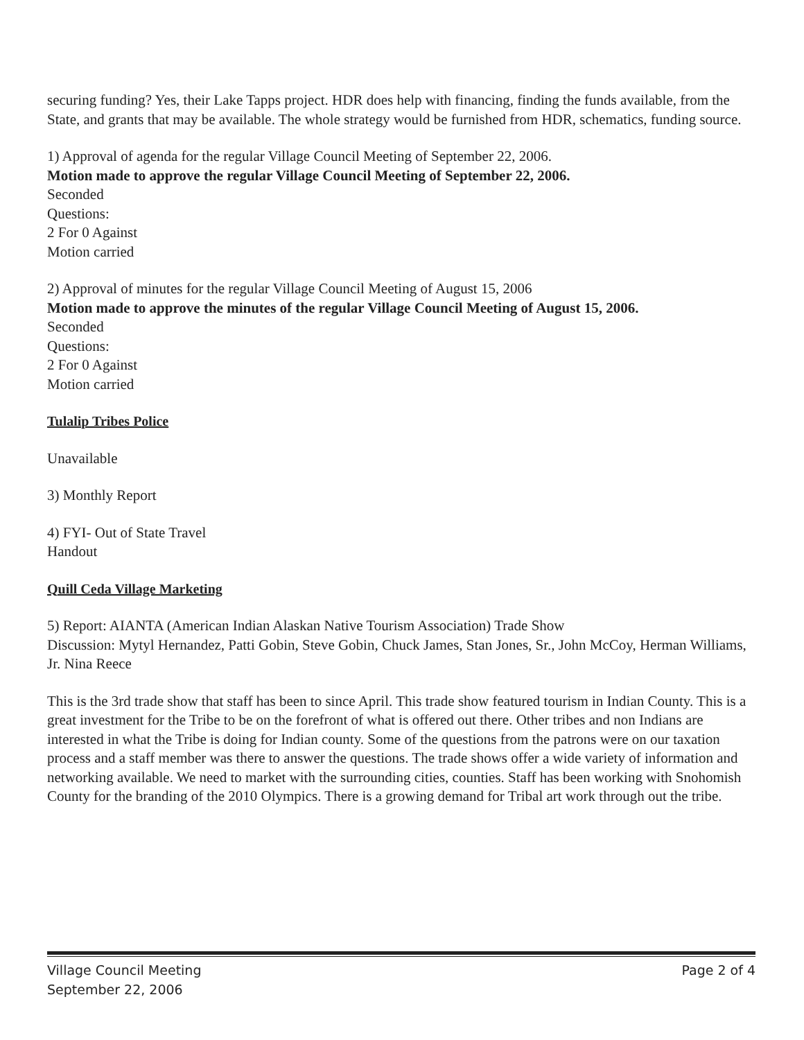securing funding? Yes, their Lake Tapps project. HDR does help with financing, finding the funds available, from the State, and grants that may be available. The whole strategy would be furnished from HDR, schematics, funding source.
1) Approval of agenda for the regular Village Council Meeting of September 22, 2006.
Motion made to approve the regular Village Council Meeting of September 22, 2006.
Seconded
Questions:
2 For 0 Against
Motion carried
2) Approval of minutes for the regular Village Council Meeting of August 15, 2006
Motion made to approve the minutes of the regular Village Council Meeting of August 15, 2006.
Seconded
Questions:
2 For 0 Against
Motion carried
Tulalip Tribes Police
Unavailable
3) Monthly Report
4) FYI- Out of State Travel
Handout
Quill Ceda Village Marketing
5) Report: AIANTA (American Indian Alaskan Native Tourism Association) Trade Show
Discussion: Mytyl Hernandez, Patti Gobin, Steve Gobin, Chuck James, Stan Jones, Sr., John McCoy, Herman Williams, Jr. Nina Reece
This is the 3rd trade show that staff has been to since April. This trade show featured tourism in Indian County. This is a great investment for the Tribe to be on the forefront of what is offered out there. Other tribes and non Indians are interested in what the Tribe is doing for Indian county. Some of the questions from the patrons were on our taxation process and a staff member was there to answer the questions. The trade shows offer a wide variety of information and networking available. We need to market with the surrounding cities, counties. Staff has been working with Snohomish County for the branding of the 2010 Olympics. There is a growing demand for Tribal art work through out the tribe.
Village Council Meeting
September 22, 2006
Page 2 of 4